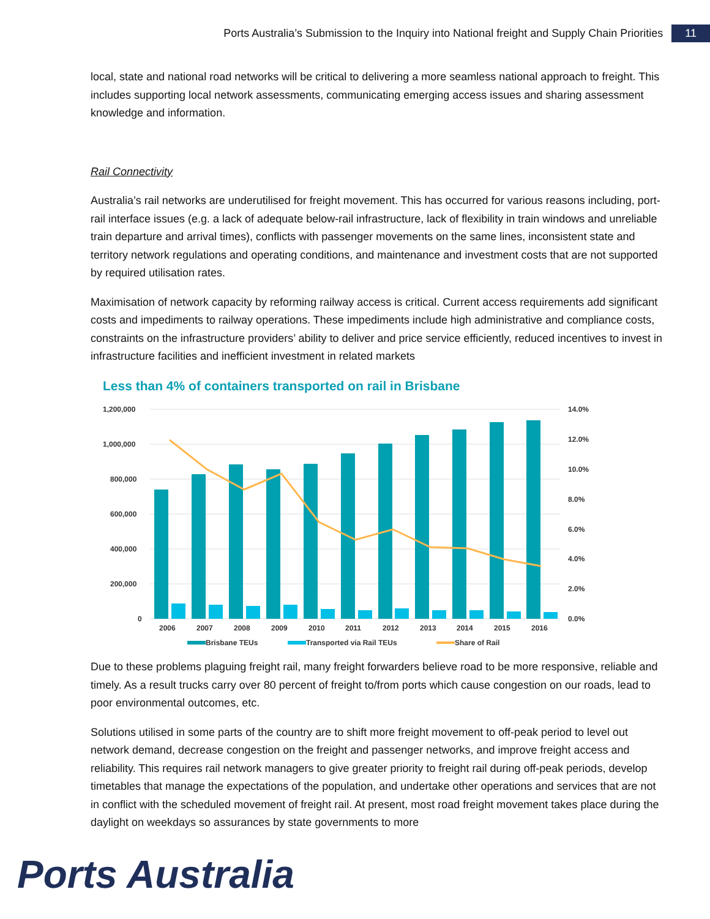Ports Australia’s Submission to the Inquiry into National freight and Supply Chain Priorities 11
local, state and national road networks will be critical to delivering a more seamless national approach to freight. This includes supporting local network assessments, communicating emerging access issues and sharing assessment knowledge and information.
Rail Connectivity
Australia’s rail networks are underutilised for freight movement. This has occurred for various reasons including, port-rail interface issues (e.g. a lack of adequate below-rail infrastructure, lack of flexibility in train windows and unreliable train departure and arrival times), conflicts with passenger movements on the same lines, inconsistent state and territory network regulations and operating conditions, and maintenance and investment costs that are not supported by required utilisation rates.
Maximisation of network capacity by reforming railway access is critical. Current access requirements add significant costs and impediments to railway operations. These impediments include high administrative and compliance costs, constraints on the infrastructure providers’ ability to deliver and price service efficiently, reduced incentives to invest in infrastructure facilities and inefficient investment in related markets
Less than 4% of containers transported on rail in Brisbane
1,200,000
1,000,000
800,000
600,000
400,000
200,000
0
14.0%
12.0%
10.0%
8.0%
6.0%
4.0%
2.0%
0.0%
2006
2007
2008
2009
2010
2011
2012
2013
2014
2015
2016
Brisbane TEUs
Transported via Rail TEUs
Share of Rail
Due to these problems plaguing freight rail, many freight forwarders believe road to be more responsive, reliable and timely. As a result trucks carry over 80 percent of freight to/from ports which cause congestion on our roads, lead to poor environmental outcomes, etc.
Solutions utilised in some parts of the country are to shift more freight movement to off-peak period to level out network demand, decrease congestion on the freight and passenger networks, and improve freight access and reliability. This requires rail network managers to give greater priority to freight rail during off-peak periods, develop timetables that manage the expectations of the population, and undertake other operations and services that are not in conflict with the scheduled movement of freight rail. At present, most road freight movement takes place during the daylight on weekdays so assurances by state governments to more
Ports Australia